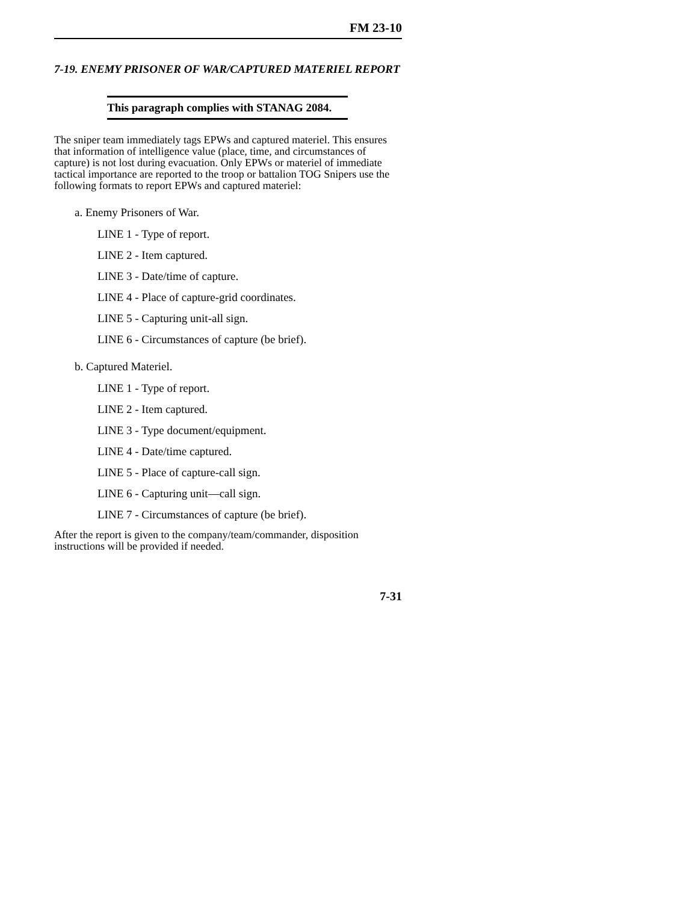FM 23-10
7-19. ENEMY PRISONER OF WAR/CAPTURED MATERIEL REPORT
This paragraph complies with STANAG 2084.
The sniper team immediately tags EPWs and captured materiel. This ensures that information of intelligence value (place, time, and circumstances of capture) is not lost during evacuation. Only EPWs or materiel of immediate tactical importance are reported to the troop or battalion TOG Snipers use the following formats to report EPWs and captured materiel:
a. Enemy Prisoners of War.
LINE 1 - Type of report.
LINE 2 - Item captured.
LINE 3 - Date/time of capture.
LINE 4 - Place of capture-grid coordinates.
LINE 5 - Capturing unit-all sign.
LINE 6 - Circumstances of capture (be brief).
b. Captured Materiel.
LINE 1 - Type of report.
LINE 2 - Item captured.
LINE 3 - Type document/equipment.
LINE 4 - Date/time captured.
LINE 5 - Place of capture-call sign.
LINE 6 - Capturing unit—call sign.
LINE 7 - Circumstances of capture (be brief).
After the report is given to the company/team/commander, disposition instructions will be provided if needed.
7-31